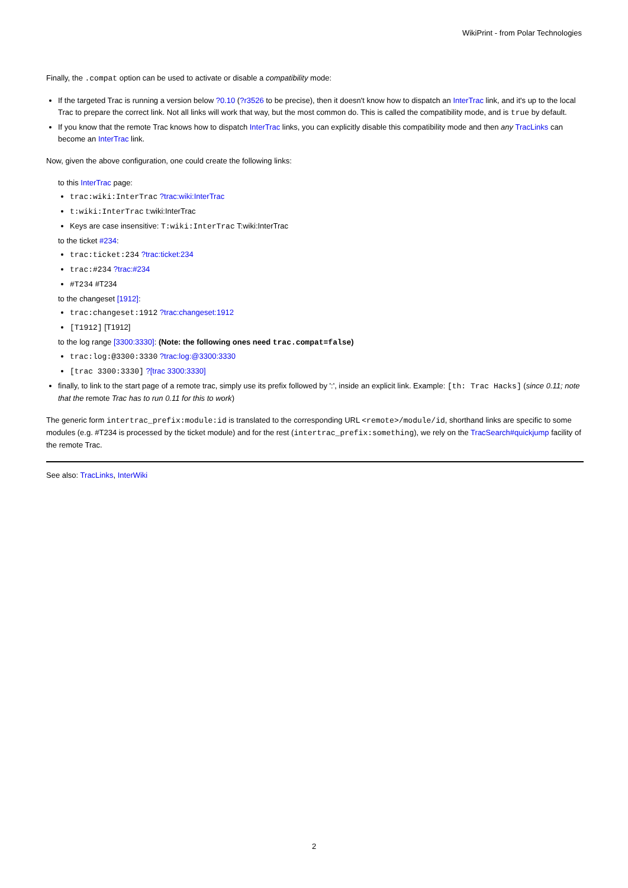WikiPrint - from Polar Technologies
Finally, the .compat option can be used to activate or disable a compatibility mode:
If the targeted Trac is running a version below ?0.10 (?r3526 to be precise), then it doesn't know how to dispatch an InterTrac link, and it's up to the local Trac to prepare the correct link. Not all links will work that way, but the most common do. This is called the compatibility mode, and is true by default.
If you know that the remote Trac knows how to dispatch InterTrac links, you can explicitly disable this compatibility mode and then any TracLinks can become an InterTrac link.
Now, given the above configuration, one could create the following links:
to this InterTrac page:
trac:wiki:InterTrac ?trac:wiki:InterTrac
t:wiki:InterTrac t:wiki:InterTrac
Keys are case insensitive: T:wiki:InterTrac T:wiki:InterTrac
to the ticket #234:
trac:ticket:234 ?trac:ticket:234
trac:#234 ?trac:#234
#T234 #T234
to the changeset [1912]:
trac:changeset:1912 ?trac:changeset:1912
[T1912] [T1912]
to the log range [3300:3330]: (Note: the following ones need trac.compat=false)
trac:log:@3300:3330 ?trac:log:@3300:3330
[trac 3300:3330] ?[trac 3300:3330]
finally, to link to the start page of a remote trac, simply use its prefix followed by ':', inside an explicit link. Example: [th: Trac Hacks] (since 0.11; note that the remote Trac has to run 0.11 for this to work)
The generic form intertrac_prefix:module:id is translated to the corresponding URL <remote>/module/id, shorthand links are specific to some modules (e.g. #T234 is processed by the ticket module) and for the rest (intertrac_prefix:something), we rely on the TracSearch#quickjump facility of the remote Trac.
See also: TracLinks, InterWiki
2